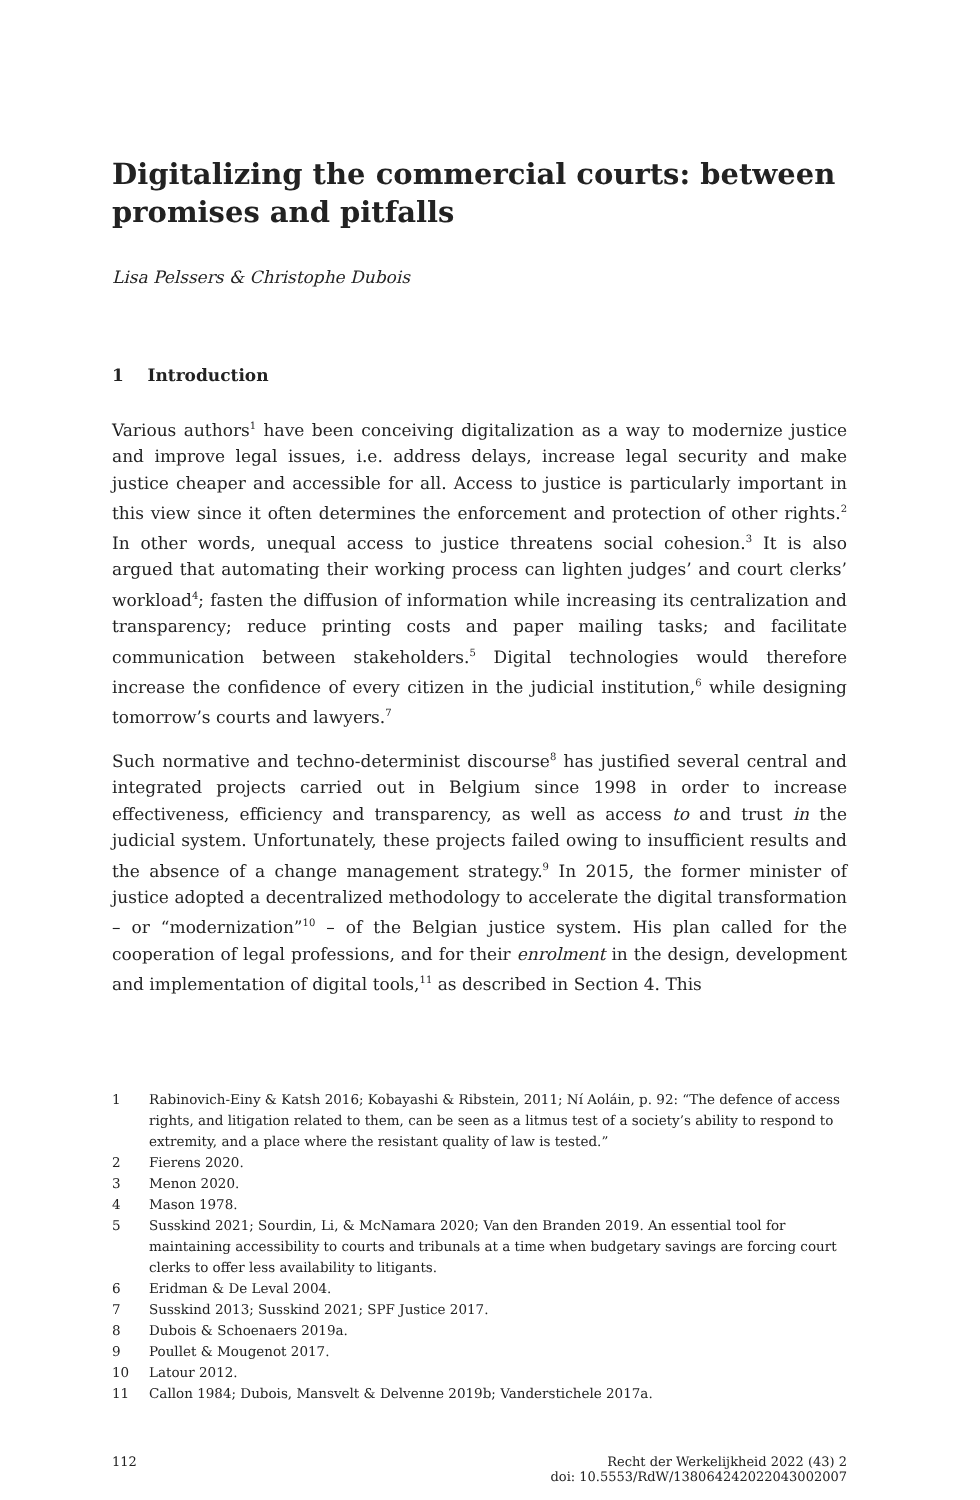Digitalizing the commercial courts: between promises and pitfalls
Lisa Pelssers & Christophe Dubois
1 Introduction
Various authors<sup>1</sup> have been conceiving digitalization as a way to modernize justice and improve legal issues, i.e. address delays, increase legal security and make justice cheaper and accessible for all. Access to justice is particularly important in this view since it often determines the enforcement and protection of other rights.<sup>2</sup> In other words, unequal access to justice threatens social cohesion.<sup>3</sup> It is also argued that automating their working process can lighten judges’ and court clerks’ workload<sup>4</sup>; fasten the diffusion of information while increasing its centralization and transparency; reduce printing costs and paper mailing tasks; and facilitate communication between stakeholders.<sup>5</sup> Digital technologies would therefore increase the confidence of every citizen in the judicial institution,<sup>6</sup> while designing tomorrow’s courts and lawyers.<sup>7</sup>
Such normative and techno-determinist discourse<sup>8</sup> has justified several central and integrated projects carried out in Belgium since 1998 in order to increase effectiveness, efficiency and transparency, as well as access to and trust in the judicial system. Unfortunately, these projects failed owing to insufficient results and the absence of a change management strategy.<sup>9</sup> In 2015, the former minister of justice adopted a decentralized methodology to accelerate the digital transformation – or “modernization”<sup>10</sup> – of the Belgian justice system. His plan called for the cooperation of legal professions, and for their enrolment in the design, development and implementation of digital tools,<sup>11</sup> as described in Section 4. This
1 Rabinovich-Einy & Katsh 2016; Kobayashi & Ribstein, 2011; Ní Aoláin, p. 92: “The defence of access rights, and litigation related to them, can be seen as a litmus test of a society’s ability to respond to extremity, and a place where the resistant quality of law is tested.”
2 Fierens 2020.
3 Menon 2020.
4 Mason 1978.
5 Susskind 2021; Sourdin, Li, & McNamara 2020; Van den Branden 2019. An essential tool for maintaining accessibility to courts and tribunals at a time when budgetary savings are forcing court clerks to offer less availability to litigants.
6 Eridman & De Leval 2004.
7 Susskind 2013; Susskind 2021; SPF Justice 2017.
8 Dubois & Schoenaers 2019a.
9 Poullet & Mougenot 2017.
10 Latour 2012.
11 Callon 1984; Dubois, Mansvelt & Delvenne 2019b; Vanderstichele 2017a.
112 Recht der Werkelijkheid 2022 (43) 2
doi: 10.5553/RdW/138064242022043002007